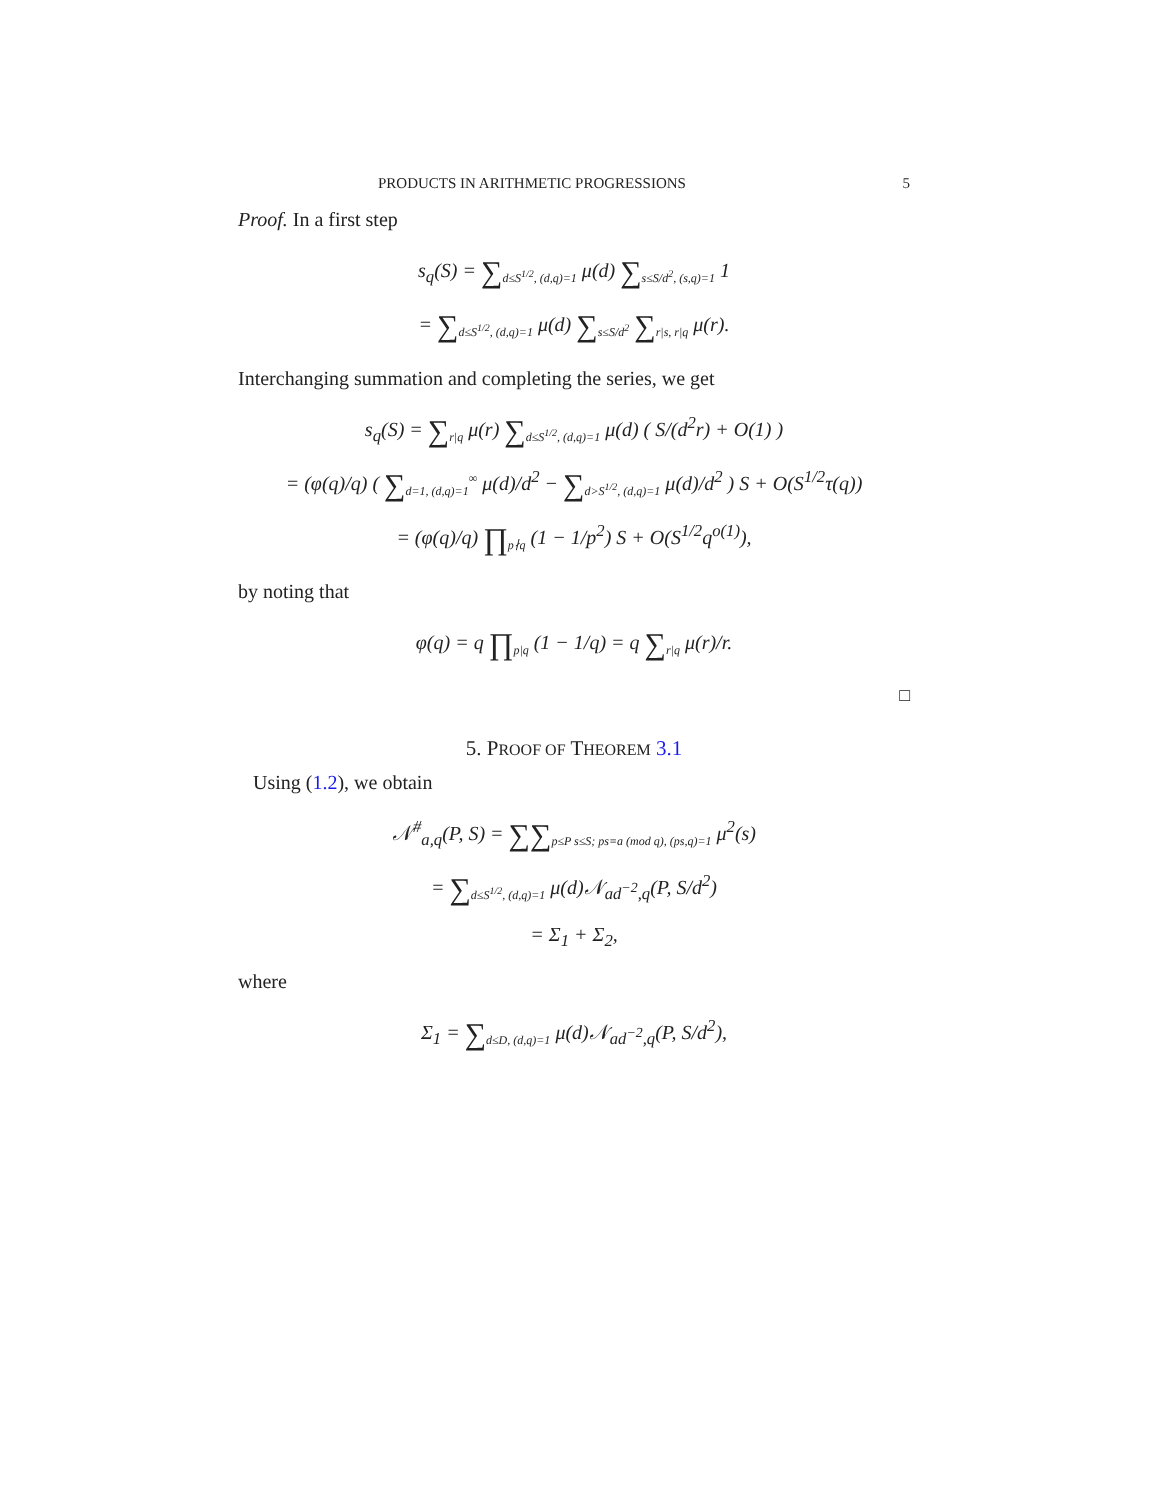PRODUCTS IN ARITHMETIC PROGRESSIONS 5
Proof. In a first step
s<sub>q</sub>(S) = ∑<sub>d≤S<sup>1/2</sup>, (d,q)=1</sub> μ(d) ∑<sub>s≤S/d<sup>2</sup>, (s,q)=1</sub> 1
= ∑<sub>d≤S<sup>1/2</sup>, (d,q)=1</sub> μ(d) ∑<sub>s≤S/d<sup>2</sup></sub> ∑<sub>r|s, r|q</sub> μ(r).
Interchanging summation and completing the series, we get
s<sub>q</sub>(S) = ∑<sub>r|q</sub> μ(r) ∑<sub>d≤S<sup>1/2</sup>, (d,q)=1</sub> μ(d) ( S/(d<sup>2</sup>r) + O(1) )
= (φ(q)/q) ( ∑<sub>d=1, (d,q)=1</sub><sup>∞</sup> μ(d)/d<sup>2</sup> − ∑<sub>d>S<sup>1/2</sup>, (d,q)=1</sub> μ(d)/d<sup>2</sup> ) S + O(S<sup>1/2</sup>τ(q))
= (φ(q)/q) ∏<sub>p∤q</sub> (1 − 1/p<sup>2</sup>) S + O(S<sup>1/2</sup>q<sup>o(1)</sup>),
by noting that
φ(q) = q ∏<sub>p|q</sub> (1 − 1/q) = q ∑<sub>r|q</sub> μ(r)/r.
□
5. PROOF OF THEOREM 3.1
Using (1.2), we obtain
𝒩<sup>#</sup><sub>a,q</sub>(P, S) = ∑∑<sub>p≤P s≤S; ps≡a (mod q), (ps,q)=1</sub> μ<sup>2</sup>(s)
= ∑<sub>d≤S<sup>1/2</sup>, (d,q)=1</sub> μ(d)𝒩<sub>ad<sup>−2</sup>,q</sub>(P, S/d<sup>2</sup>)
= Σ<sub>1</sub> + Σ<sub>2</sub>,
where
Σ<sub>1</sub> = ∑<sub>d≤D, (d,q)=1</sub> μ(d)𝒩<sub>ad<sup>−2</sup>,q</sub>(P, S/d<sup>2</sup>),